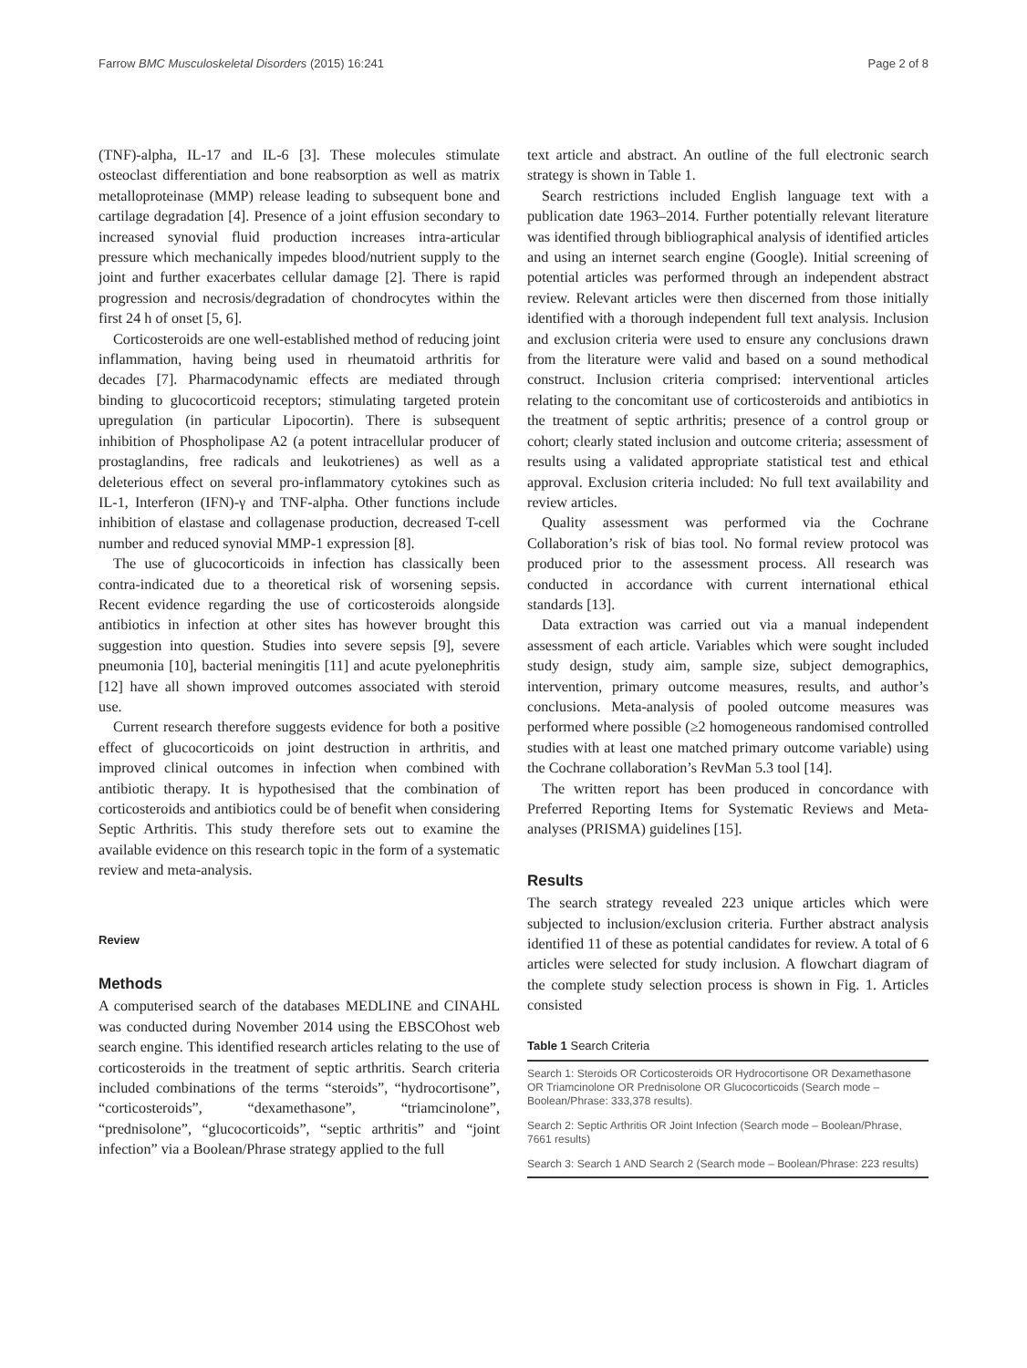Farrow BMC Musculoskeletal Disorders (2015) 16:241 Page 2 of 8
(TNF)-alpha, IL-17 and IL-6 [3]. These molecules stimulate osteoclast differentiation and bone reabsorption as well as matrix metalloproteinase (MMP) release leading to subsequent bone and cartilage degradation [4]. Presence of a joint effusion secondary to increased synovial fluid production increases intra-articular pressure which mechanically impedes blood/nutrient supply to the joint and further exacerbates cellular damage [2]. There is rapid progression and necrosis/degradation of chondrocytes within the first 24 h of onset [5, 6].
Corticosteroids are one well-established method of reducing joint inflammation, having being used in rheumatoid arthritis for decades [7]. Pharmacodynamic effects are mediated through binding to glucocorticoid receptors; stimulating targeted protein upregulation (in particular Lipocortin). There is subsequent inhibition of Phospholipase A2 (a potent intracellular producer of prostaglandins, free radicals and leukotrienes) as well as a deleterious effect on several pro-inflammatory cytokines such as IL-1, Interferon (IFN)-γ and TNF-alpha. Other functions include inhibition of elastase and collagenase production, decreased T-cell number and reduced synovial MMP-1 expression [8].
The use of glucocorticoids in infection has classically been contra-indicated due to a theoretical risk of worsening sepsis. Recent evidence regarding the use of corticosteroids alongside antibiotics in infection at other sites has however brought this suggestion into question. Studies into severe sepsis [9], severe pneumonia [10], bacterial meningitis [11] and acute pyelonephritis [12] have all shown improved outcomes associated with steroid use.
Current research therefore suggests evidence for both a positive effect of glucocorticoids on joint destruction in arthritis, and improved clinical outcomes in infection when combined with antibiotic therapy. It is hypothesised that the combination of corticosteroids and antibiotics could be of benefit when considering Septic Arthritis. This study therefore sets out to examine the available evidence on this research topic in the form of a systematic review and meta-analysis.
Review
Methods
A computerised search of the databases MEDLINE and CINAHL was conducted during November 2014 using the EBSCOhost web search engine. This identified research articles relating to the use of corticosteroids in the treatment of septic arthritis. Search criteria included combinations of the terms “steroids”, “hydrocortisone”, “corticosteroids”, “dexamethasone”, “triamcinolone”, “prednisolone”, “glucocorticoids”, “septic arthritis” and “joint infection” via a Boolean/Phrase strategy applied to the full
text article and abstract. An outline of the full electronic search strategy is shown in Table 1.
Search restrictions included English language text with a publication date 1963–2014. Further potentially relevant literature was identified through bibliographical analysis of identified articles and using an internet search engine (Google). Initial screening of potential articles was performed through an independent abstract review. Relevant articles were then discerned from those initially identified with a thorough independent full text analysis. Inclusion and exclusion criteria were used to ensure any conclusions drawn from the literature were valid and based on a sound methodical construct. Inclusion criteria comprised: interventional articles relating to the concomitant use of corticosteroids and antibiotics in the treatment of septic arthritis; presence of a control group or cohort; clearly stated inclusion and outcome criteria; assessment of results using a validated appropriate statistical test and ethical approval. Exclusion criteria included: No full text availability and review articles.
Quality assessment was performed via the Cochrane Collaboration’s risk of bias tool. No formal review protocol was produced prior to the assessment process. All research was conducted in accordance with current international ethical standards [13].
Data extraction was carried out via a manual independent assessment of each article. Variables which were sought included study design, study aim, sample size, subject demographics, intervention, primary outcome measures, results, and author’s conclusions. Meta-analysis of pooled outcome measures was performed where possible (≥2 homogeneous randomised controlled studies with at least one matched primary outcome variable) using the Cochrane collaboration’s RevMan 5.3 tool [14].
The written report has been produced in concordance with Preferred Reporting Items for Systematic Reviews and Meta-analyses (PRISMA) guidelines [15].
Results
The search strategy revealed 223 unique articles which were subjected to inclusion/exclusion criteria. Further abstract analysis identified 11 of these as potential candidates for review. A total of 6 articles were selected for study inclusion. A flowchart diagram of the complete study selection process is shown in Fig. 1. Articles consisted
Table 1 Search Criteria
| Search 1: Steroids OR Corticosteroids OR Hydrocortisone OR Dexamethasone OR Triamcinolone OR Prednisolone OR Glucocorticoids (Search mode – Boolean/Phrase: 333,378 results). |
| Search 2: Septic Arthritis OR Joint Infection (Search mode – Boolean/Phrase, 7661 results) |
| Search 3: Search 1 AND Search 2 (Search mode – Boolean/Phrase: 223 results) |